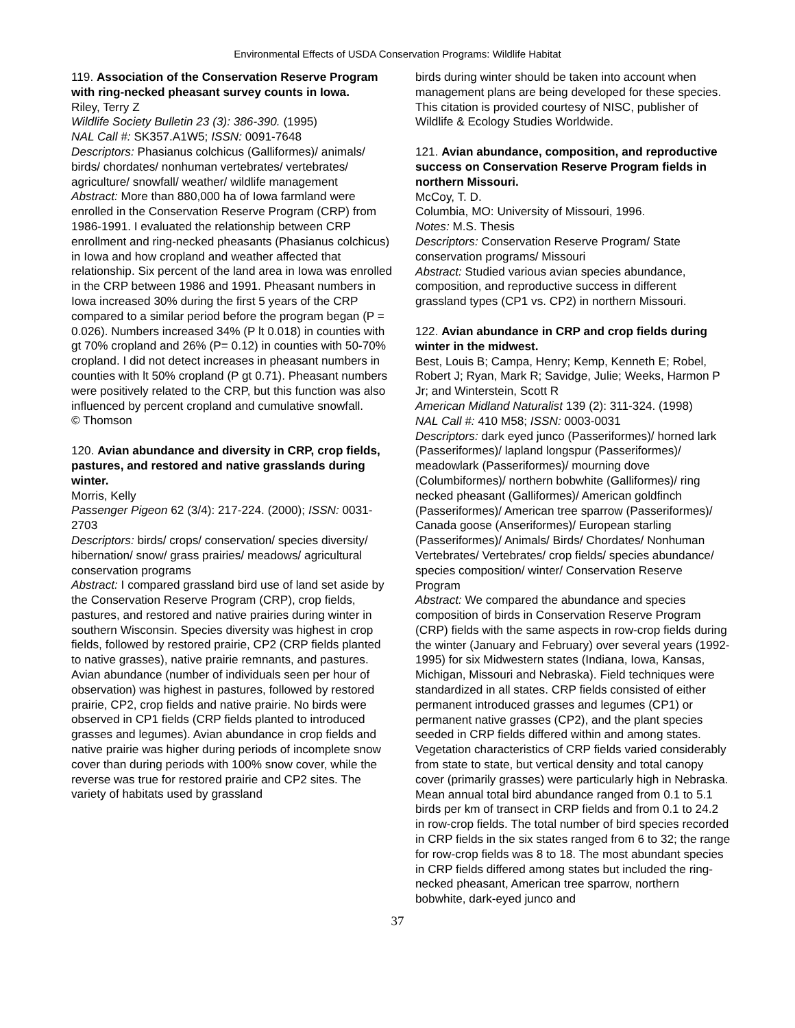Environmental Effects of USDA Conservation Programs: Wildlife Habitat
119. Association of the Conservation Reserve Program with ring-necked pheasant survey counts in Iowa.
Riley, Terry Z
Wildlife Society Bulletin 23 (3): 386-390. (1995)
NAL Call #: SK357.A1W5; ISSN: 0091-7648
Descriptors: Phasianus colchicus (Galliformes)/ animals/ birds/ chordates/ nonhuman vertebrates/ vertebrates/ agriculture/ snowfall/ weather/ wildlife management
Abstract: More than 880,000 ha of Iowa farmland were enrolled in the Conservation Reserve Program (CRP) from 1986-1991. I evaluated the relationship between CRP enrollment and ring-necked pheasants (Phasianus colchicus) in Iowa and how cropland and weather affected that relationship. Six percent of the land area in Iowa was enrolled in the CRP between 1986 and 1991. Pheasant numbers in Iowa increased 30% during the first 5 years of the CRP compared to a similar period before the program began (P = 0.026). Numbers increased 34% (P lt 0.018) in counties with gt 70% cropland and 26% (P= 0.12) in counties with 50-70% cropland. I did not detect increases in pheasant numbers in counties with lt 50% cropland (P gt 0.71). Pheasant numbers were positively related to the CRP, but this function was also influenced by percent cropland and cumulative snowfall.
© Thomson
120. Avian abundance and diversity in CRP, crop fields, pastures, and restored and native grasslands during winter.
Morris, Kelly
Passenger Pigeon 62 (3/4): 217-224. (2000); ISSN: 0031-2703
Descriptors: birds/ crops/ conservation/ species diversity/ hibernation/ snow/ grass prairies/ meadows/ agricultural conservation programs
Abstract: I compared grassland bird use of land set aside by the Conservation Reserve Program (CRP), crop fields, pastures, and restored and native prairies during winter in southern Wisconsin. Species diversity was highest in crop fields, followed by restored prairie, CP2 (CRP fields planted to native grasses), native prairie remnants, and pastures. Avian abundance (number of individuals seen per hour of observation) was highest in pastures, followed by restored prairie, CP2, crop fields and native prairie. No birds were observed in CP1 fields (CRP fields planted to introduced grasses and legumes). Avian abundance in crop fields and native prairie was higher during periods of incomplete snow cover than during periods with 100% snow cover, while the reverse was true for restored prairie and CP2 sites. The variety of habitats used by grassland
birds during winter should be taken into account when management plans are being developed for these species.
This citation is provided courtesy of NISC, publisher of Wildlife & Ecology Studies Worldwide.
121. Avian abundance, composition, and reproductive success on Conservation Reserve Program fields in northern Missouri.
McCoy, T. D.
Columbia, MO: University of Missouri, 1996.
Notes: M.S. Thesis
Descriptors: Conservation Reserve Program/ State conservation programs/ Missouri
Abstract: Studied various avian species abundance, composition, and reproductive success in different grassland types (CP1 vs. CP2) in northern Missouri.
122. Avian abundance in CRP and crop fields during winter in the midwest.
Best, Louis B; Campa, Henry; Kemp, Kenneth E; Robel, Robert J; Ryan, Mark R; Savidge, Julie; Weeks, Harmon P Jr; and Winterstein, Scott R
American Midland Naturalist 139 (2): 311-324. (1998)
NAL Call #: 410 M58; ISSN: 0003-0031
Descriptors: dark eyed junco (Passeriformes)/ horned lark (Passeriformes)/ lapland longspur (Passeriformes)/ meadowlark (Passeriformes)/ mourning dove (Columbiformes)/ northern bobwhite (Galliformes)/ ring necked pheasant (Galliformes)/ American goldfinch (Passeriformes)/ American tree sparrow (Passeriformes)/ Canada goose (Anseriformes)/ European starling (Passeriformes)/ Animals/ Birds/ Chordates/ Nonhuman Vertebrates/ Vertebrates/ crop fields/ species abundance/ species composition/ winter/ Conservation Reserve Program
Abstract: We compared the abundance and species composition of birds in Conservation Reserve Program (CRP) fields with the same aspects in row-crop fields during the winter (January and February) over several years (1992-1995) for six Midwestern states (Indiana, Iowa, Kansas, Michigan, Missouri and Nebraska). Field techniques were standardized in all states. CRP fields consisted of either permanent introduced grasses and legumes (CP1) or permanent native grasses (CP2), and the plant species seeded in CRP fields differed within and among states. Vegetation characteristics of CRP fields varied considerably from state to state, but vertical density and total canopy cover (primarily grasses) were particularly high in Nebraska. Mean annual total bird abundance ranged from 0.1 to 5.1 birds per km of transect in CRP fields and from 0.1 to 24.2 in row-crop fields. The total number of bird species recorded in CRP fields in the six states ranged from 6 to 32; the range for row-crop fields was 8 to 18. The most abundant species in CRP fields differed among states but included the ring-necked pheasant, American tree sparrow, northern bobwhite, dark-eyed junco and
37